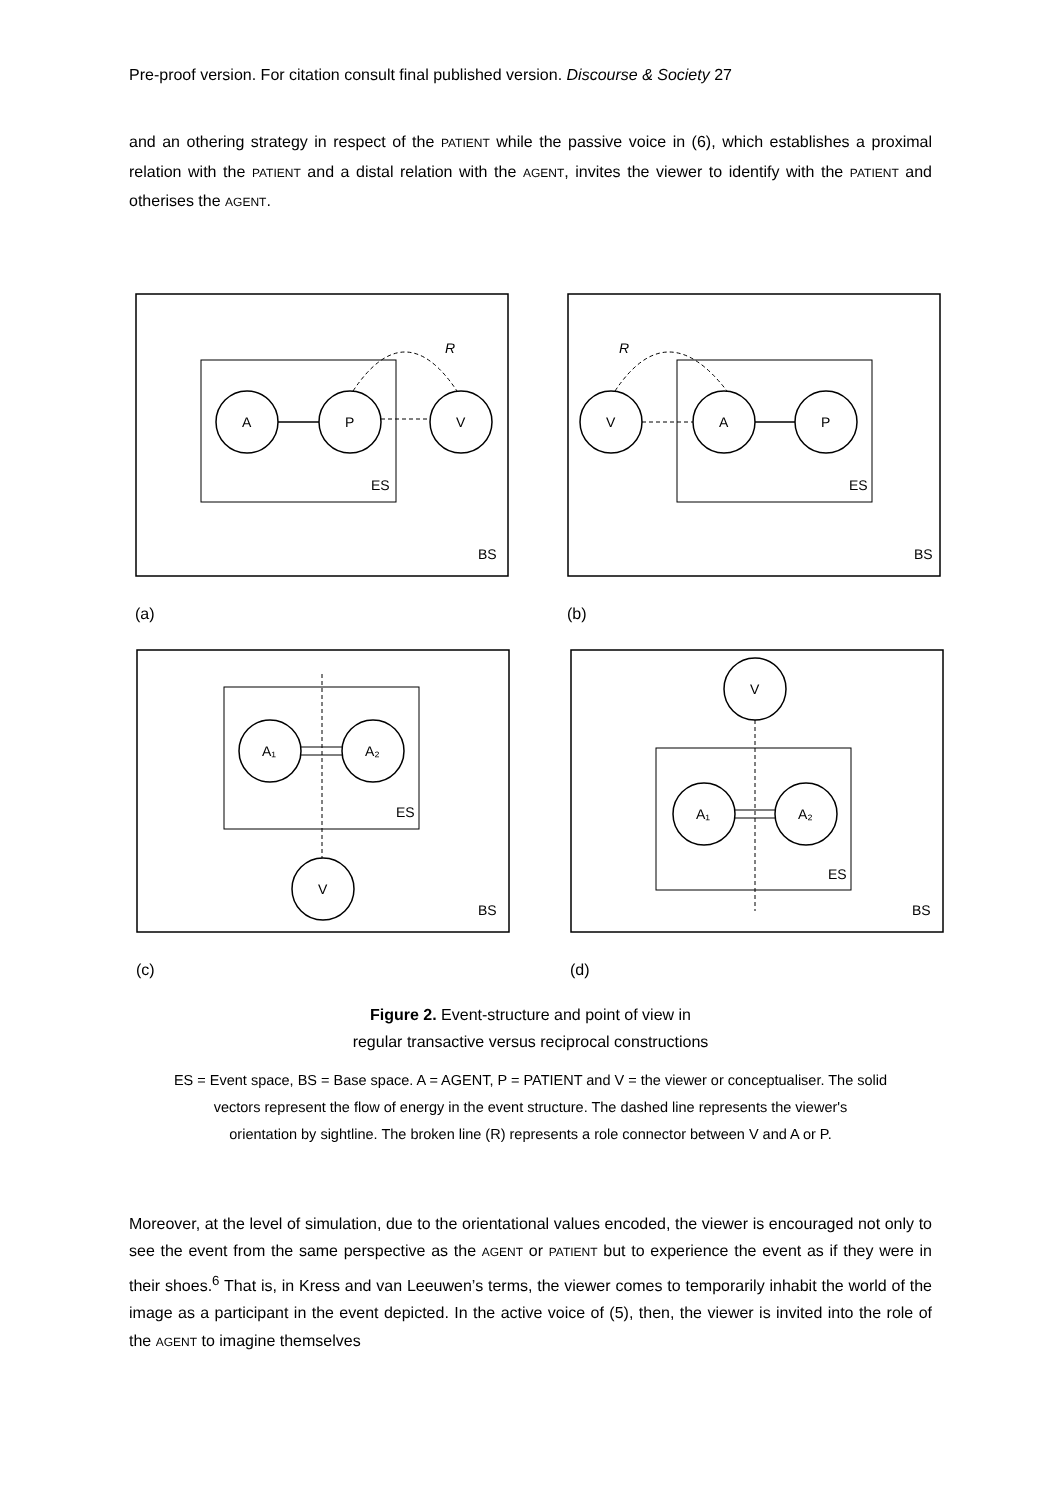Pre-proof version. For citation consult final published version. Discourse & Society 27
and an othering strategy in respect of the PATIENT while the passive voice in (6), which establishes a proximal relation with the PATIENT and a distal relation with the AGENT, invites the viewer to identify with the PATIENT and otherises the AGENT.
A
P
V
R
ES
BS
(a)
V
A
P
R
ES
BS
(b)
A₁
A₂
V
ES
BS
(c)
V
A₁
A₂
ES
BS
(d)
Figure 2. Event-structure and point of view in
regular transactive versus reciprocal constructions
ES = Event space, BS = Base space. A = AGENT, P = PATIENT and V = the viewer or conceptualiser. The solid
vectors represent the flow of energy in the event structure. The dashed line represents the viewer's
orientation by sightline. The broken line (R) represents a role connector between V and A or P.
Moreover, at the level of simulation, due to the orientational values encoded, the viewer is encouraged not only to see the event from the same perspective as the AGENT or PATIENT but to experience the event as if they were in their shoes.<sup>6</sup> That is, in Kress and van Leeuwen’s terms, the viewer comes to temporarily inhabit the world of the image as a participant in the event depicted. In the active voice of (5), then, the viewer is invited into the role of the AGENT to imagine themselves